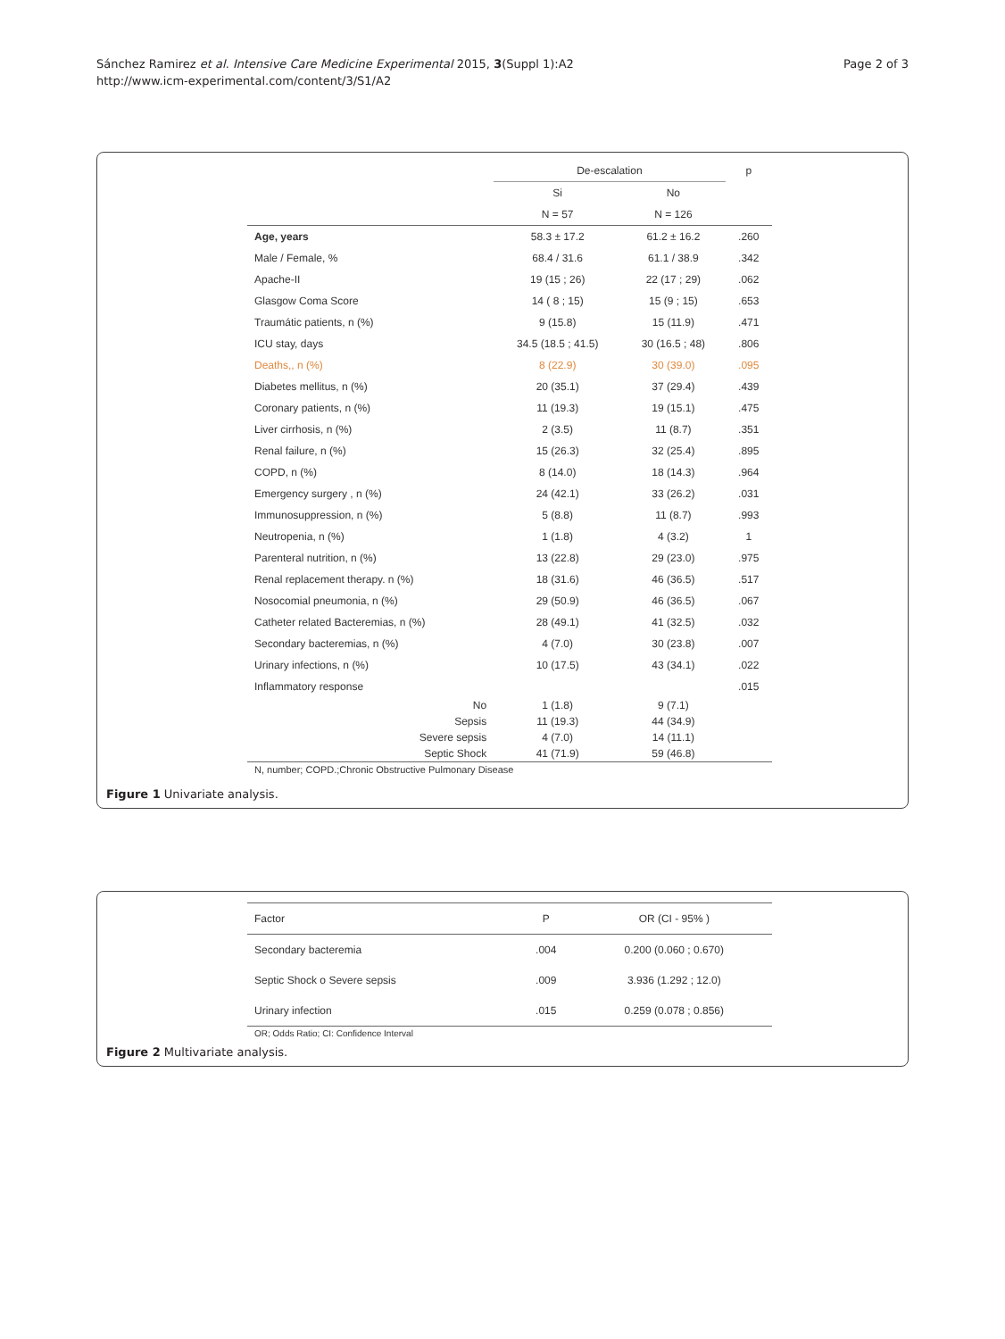Sánchez Ramirez et al. Intensive Care Medicine Experimental 2015, 3(Suppl 1):A2
http://www.icm-experimental.com/content/3/S1/A2
Page 2 of 3
| | De-escalation | | p |
| --- | --- | --- | --- |
| | Si | No | |
| | N = 57 | N = 126 | |
| Age, years | 58.3 ± 17.2 | 61.2 ± 16.2 | .260 |
| Male / Female, % | 68.4 / 31.6 | 61.1 / 38.9 | .342 |
| Apache-II | 19 (15 ; 26) | 22 (17 ; 29) | .062 |
| Glasgow Coma Score | 14 ( 8 ; 15) | 15 (9 ; 15) | .653 |
| Traumátic patients, n (%) | 9 (15.8) | 15 (11.9) | .471 |
| ICU stay, days | 34.5 (18.5 ; 41.5) | 30 (16.5 ; 48) | .806 |
| Deaths,, n (%) | 8 (22.9) | 30 (39.0) | .095 |
| Diabetes mellitus, n (%) | 20 (35.1) | 37 (29.4) | .439 |
| Coronary patients, n (%) | 11 (19.3) | 19 (15.1) | .475 |
| Liver cirrhosis, n (%) | 2 (3.5) | 11 (8.7) | .351 |
| Renal failure, n (%) | 15 (26.3) | 32 (25.4) | .895 |
| COPD, n (%) | 8 (14.0) | 18 (14.3) | .964 |
| Emergency surgery , n (%) | 24 (42.1) | 33 (26.2) | .031 |
| Immunosuppression, n (%) | 5 (8.8) | 11 (8.7) | .993 |
| Neutropenia, n (%) | 1 (1.8) | 4 (3.2) | 1 |
| Parenteral nutrition, n (%) | 13 (22.8) | 29 (23.0) | .975 |
| Renal replacement therapy. n (%) | 18 (31.6) | 46 (36.5) | .517 |
| Nosocomial pneumonia, n (%) | 29 (50.9) | 46 (36.5) | .067 |
| Catheter related Bacteremias, n (%) | 28 (49.1) | 41 (32.5) | .032 |
| Secondary bacteremias, n (%) | 4 (7.0) | 30 (23.8) | .007 |
| Urinary infections, n (%) | 10 (17.5) | 43 (34.1) | .022 |
| Inflammatory response | | | .015 |
| No | 1 (1.8) | 9 (7.1) | |
| Sepsis | 11 (19.3) | 44 (34.9) | |
| Severe sepsis | 4 (7.0) | 14 (11.1) | |
| Septic Shock | 41 (71.9) | 59 (46.8) | |
| N, number; COPD.;Chronic Obstructive Pulmonary Disease | | | |
Figure 1 Univariate analysis.
| Factor | P | OR (CI - 95% ) |
| --- | --- | --- |
| Secondary bacteremia | .004 | 0.200 (0.060 ; 0.670) |
| Septic Shock o Severe sepsis | .009 | 3.936 (1.292 ; 12.0) |
| Urinary infection | .015 | 0.259 (0.078 ; 0.856) |
| OR; Odds Ratio; CI: Confidence Interval | | |
Figure 2 Multivariate analysis.